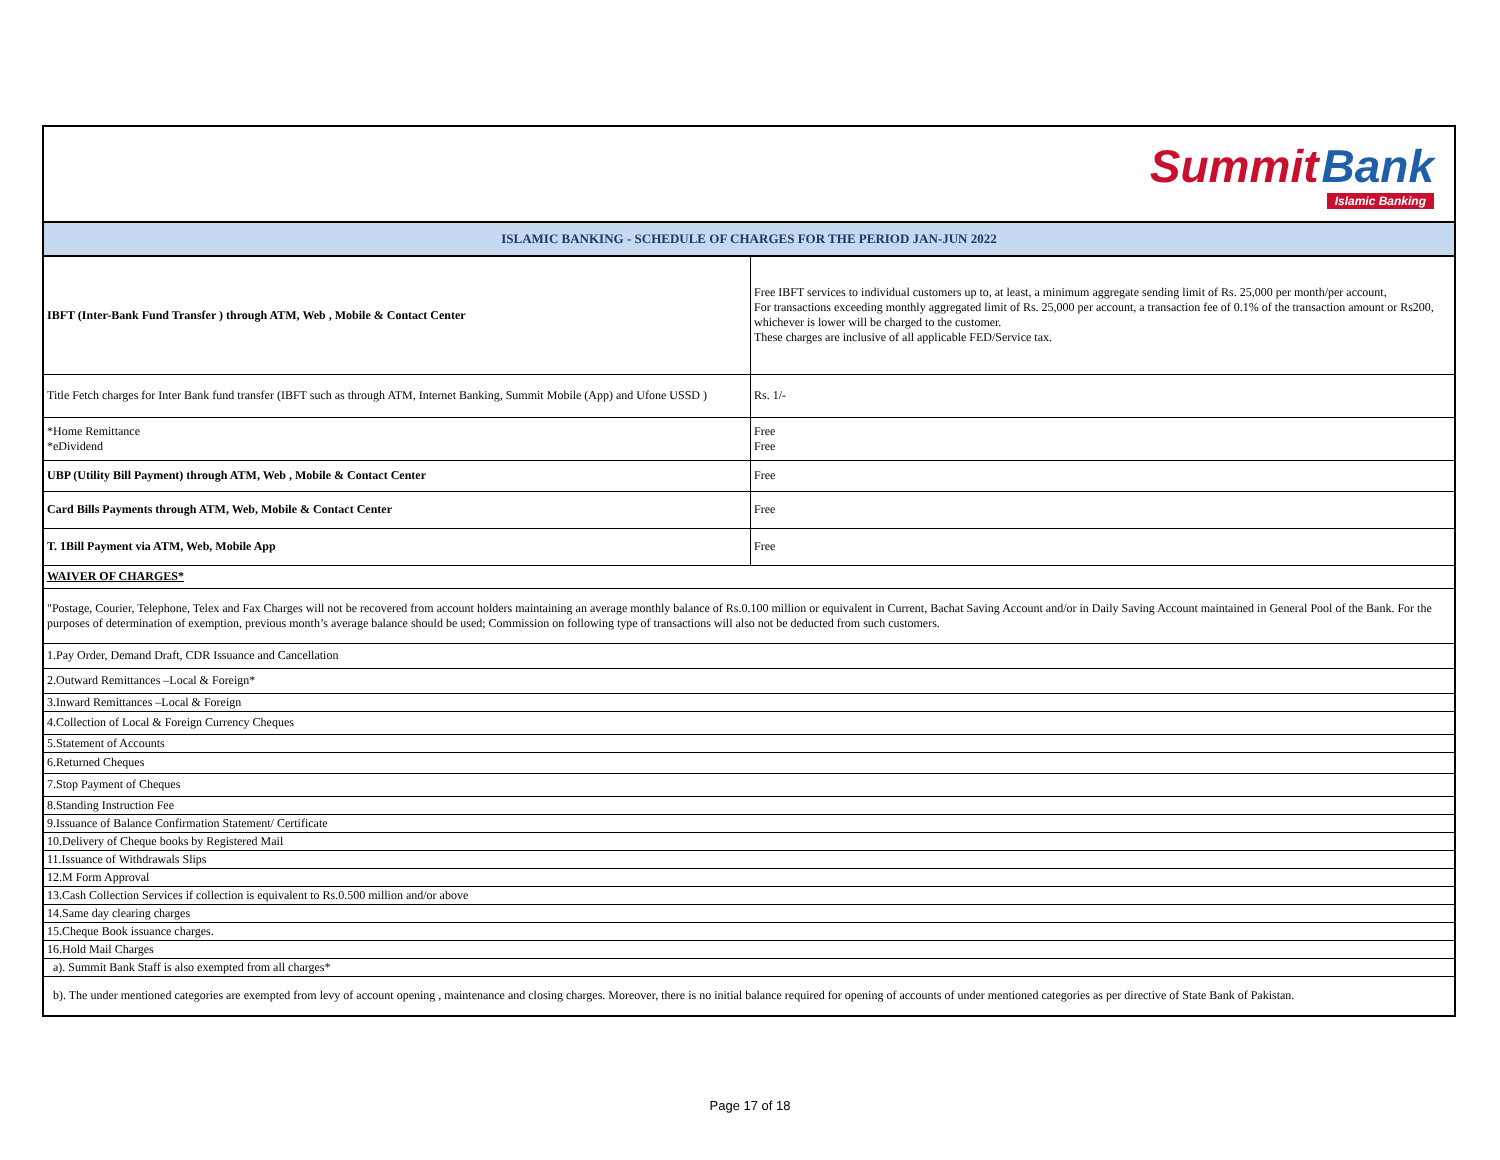| Summit Bank Islamic Banking | |
| ISLAMIC BANKING - SCHEDULE OF CHARGES FOR THE PERIOD JAN-JUN 2022 | |
| IBFT (Inter-Bank Fund Transfer ) through ATM, Web , Mobile & Contact Center | Free IBFT services to individual customers up to, at least, a minimum aggregate sending limit of Rs. 25,000 per month/per account, For transactions exceeding monthly aggregated limit of Rs. 25,000 per account, a transaction fee of 0.1% of the transaction amount or Rs200, whichever is lower will be charged to the customer. These charges are inclusive of all applicable FED/Service tax. |
| Title Fetch charges for Inter Bank fund transfer (IBFT such as through ATM, Internet Banking, Summit Mobile (App) and Ufone USSD ) | Rs. 1/- |
| *Home Remittance *eDividend | Free Free |
| UBP (Utility Bill Payment) through ATM, Web , Mobile & Contact Center | Free |
| Card Bills Payments through ATM, Web, Mobile & Contact Center | Free |
| T. 1Bill Payment via ATM, Web, Mobile App | Free |
| WAIVER OF CHARGES* | |
| "Postage, Courier, Telephone, Telex and Fax Charges will not be recovered from account holders maintaining an average monthly balance of Rs.0.100 million or equivalent in Current, Bachat Saving Account and/or in Daily Saving Account maintained in General Pool of the Bank. For the purposes of determination of exemption, previous month’s average balance should be used; Commission on following type of transactions will also not be deducted from such customers. | |
| 1.Pay Order, Demand Draft, CDR Issuance and Cancellation | |
| 2.Outward Remittances –Local & Foreign* | |
| 3.Inward Remittances –Local & Foreign | |
| 4.Collection of Local & Foreign Currency Cheques | |
| 5.Statement of Accounts | |
| 6.Returned Cheques | |
| 7.Stop Payment of Cheques | |
| 8.Standing Instruction Fee | |
| 9.Issuance of Balance Confirmation Statement/ Certificate | |
| 10.Delivery of Cheque books by Registered Mail | |
| 11.Issuance of Withdrawals Slips | |
| 12.M Form Approval | |
| 13.Cash Collection Services if collection is equivalent to Rs.0.500 million and/or above | |
| 14.Same day clearing charges | |
| 15.Cheque Book issuance charges. | |
| 16.Hold Mail Charges | |
| a). Summit Bank Staff is also exempted from all charges* | |
| b). The under mentioned categories are exempted from levy of account opening , maintenance and closing charges. Moreover, there is no initial balance required for opening of accounts of under mentioned categories as per directive of State Bank of Pakistan. | |
Page 17 of 18